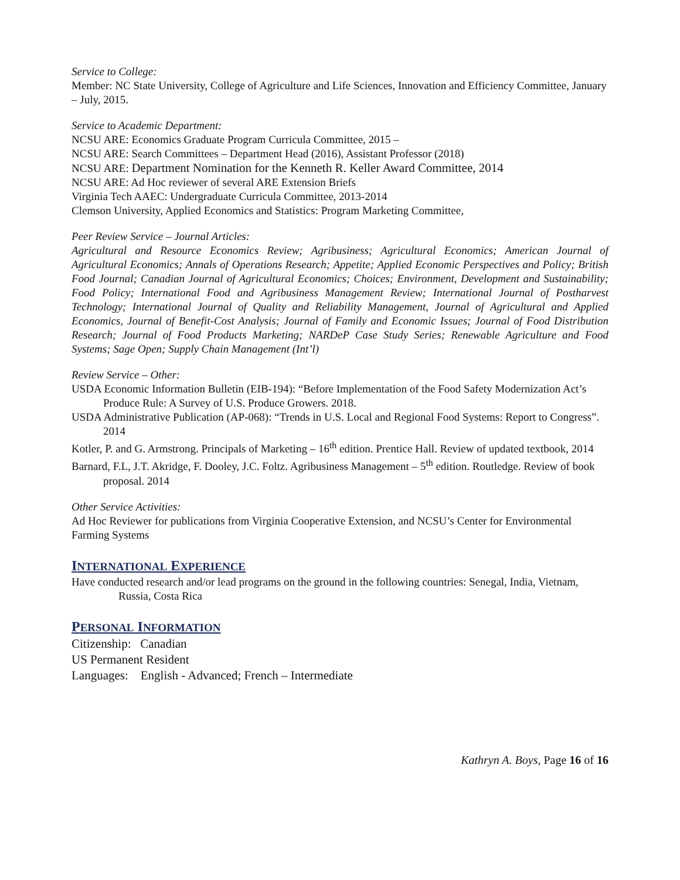Service to College:
Member: NC State University, College of Agriculture and Life Sciences, Innovation and Efficiency Committee, January – July, 2015.
Service to Academic Department:
NCSU ARE: Economics Graduate Program Curricula Committee, 2015 –
NCSU ARE: Search Committees – Department Head (2016), Assistant Professor (2018)
NCSU ARE: Department Nomination for the Kenneth R. Keller Award Committee, 2014
NCSU ARE: Ad Hoc reviewer of several ARE Extension Briefs
Virginia Tech AAEC: Undergraduate Curricula Committee, 2013-2014
Clemson University, Applied Economics and Statistics: Program Marketing Committee,
Peer Review Service – Journal Articles:
Agricultural and Resource Economics Review; Agribusiness; Agricultural Economics; American Journal of Agricultural Economics; Annals of Operations Research; Appetite; Applied Economic Perspectives and Policy; British Food Journal; Canadian Journal of Agricultural Economics; Choices; Environment, Development and Sustainability; Food Policy; International Food and Agribusiness Management Review; International Journal of Postharvest Technology; International Journal of Quality and Reliability Management, Journal of Agricultural and Applied Economics, Journal of Benefit-Cost Analysis; Journal of Family and Economic Issues; Journal of Food Distribution Research; Journal of Food Products Marketing; NARDeP Case Study Series; Renewable Agriculture and Food Systems; Sage Open; Supply Chain Management (Int’l)
Review Service – Other:
USDA Economic Information Bulletin (EIB-194): “Before Implementation of the Food Safety Modernization Act’s Produce Rule: A Survey of U.S. Produce Growers. 2018.
USDA Administrative Publication (AP-068): “Trends in U.S. Local and Regional Food Systems: Report to Congress”. 2014
Kotler, P. and G. Armstrong. Principals of Marketing – 16<sup>th</sup> edition. Prentice Hall. Review of updated textbook, 2014
Barnard, F.L, J.T. Akridge, F. Dooley, J.C. Foltz. Agribusiness Management – 5<sup>th</sup> edition. Routledge. Review of book proposal. 2014
Other Service Activities:
Ad Hoc Reviewer for publications from Virginia Cooperative Extension, and NCSU’s Center for Environmental Farming Systems
INTERNATIONAL EXPERIENCE
Have conducted research and/or lead programs on the ground in the following countries: Senegal, India, Vietnam, Russia, Costa Rica
PERSONAL INFORMATION
Citizenship: Canadian
US Permanent Resident
Languages: English - Advanced; French – Intermediate
Kathryn A. Boys, Page 16 of 16